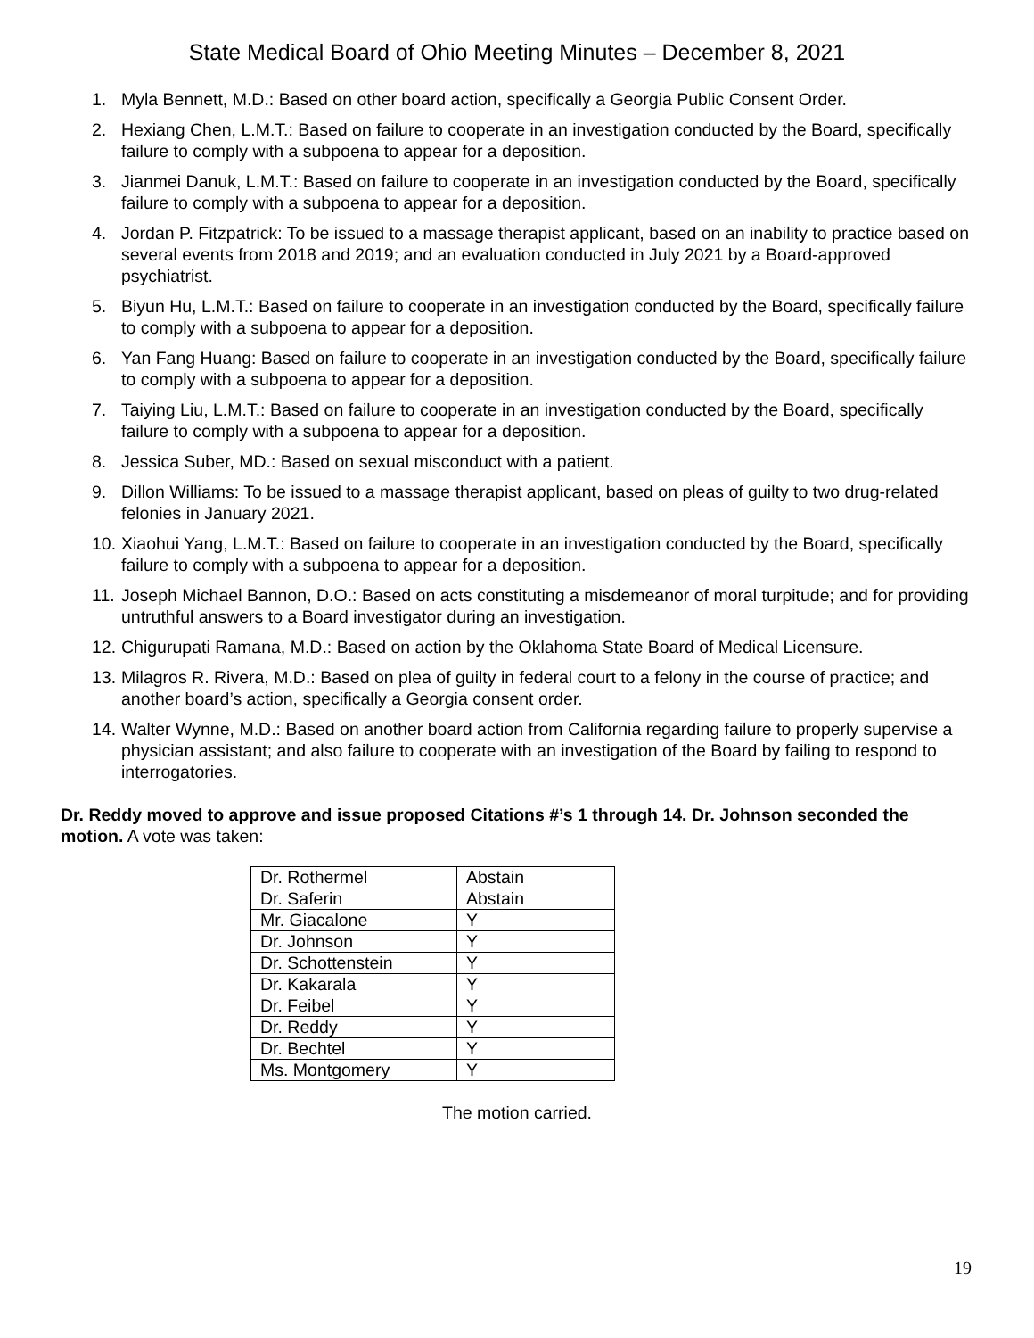State Medical Board of Ohio Meeting Minutes – December 8, 2021
1. Myla Bennett, M.D.: Based on other board action, specifically a Georgia Public Consent Order.
2. Hexiang Chen, L.M.T.: Based on failure to cooperate in an investigation conducted by the Board, specifically failure to comply with a subpoena to appear for a deposition.
3. Jianmei Danuk, L.M.T.: Based on failure to cooperate in an investigation conducted by the Board, specifically failure to comply with a subpoena to appear for a deposition.
4. Jordan P. Fitzpatrick: To be issued to a massage therapist applicant, based on an inability to practice based on several events from 2018 and 2019; and an evaluation conducted in July 2021 by a Board-approved psychiatrist.
5. Biyun Hu, L.M.T.: Based on failure to cooperate in an investigation conducted by the Board, specifically failure to comply with a subpoena to appear for a deposition.
6. Yan Fang Huang: Based on failure to cooperate in an investigation conducted by the Board, specifically failure to comply with a subpoena to appear for a deposition.
7. Taiying Liu, L.M.T.: Based on failure to cooperate in an investigation conducted by the Board, specifically failure to comply with a subpoena to appear for a deposition.
8. Jessica Suber, MD.: Based on sexual misconduct with a patient.
9. Dillon Williams: To be issued to a massage therapist applicant, based on pleas of guilty to two drug-related felonies in January 2021.
10. Xiaohui Yang, L.M.T.: Based on failure to cooperate in an investigation conducted by the Board, specifically failure to comply with a subpoena to appear for a deposition.
11. Joseph Michael Bannon, D.O.: Based on acts constituting a misdemeanor of moral turpitude; and for providing untruthful answers to a Board investigator during an investigation.
12. Chigurupati Ramana, M.D.: Based on action by the Oklahoma State Board of Medical Licensure.
13. Milagros R. Rivera, M.D.: Based on plea of guilty in federal court to a felony in the course of practice; and another board’s action, specifically a Georgia consent order.
14. Walter Wynne, M.D.: Based on another board action from California regarding failure to properly supervise a physician assistant; and also failure to cooperate with an investigation of the Board by failing to respond to interrogatories.
Dr. Reddy moved to approve and issue proposed Citations #’s 1 through 14. Dr. Johnson seconded the motion. A vote was taken:
| Dr. Rothermel | Abstain |
| Dr. Saferin | Abstain |
| Mr. Giacalone | Y |
| Dr. Johnson | Y |
| Dr. Schottenstein | Y |
| Dr. Kakarala | Y |
| Dr. Feibel | Y |
| Dr. Reddy | Y |
| Dr. Bechtel | Y |
| Ms. Montgomery | Y |
The motion carried.
19